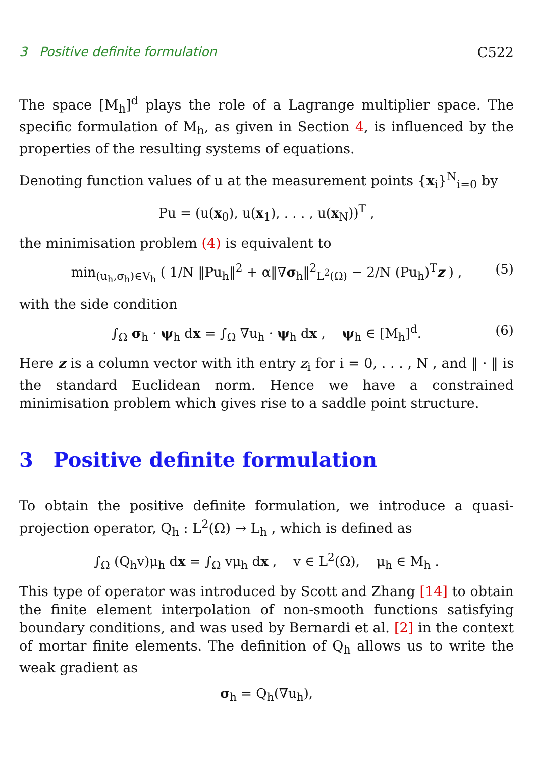3 Positive definite formulation C522
The space [M<sub>h</sub>]<sup>d</sup> plays the role of a Lagrange multiplier space. The specific formulation of M<sub>h</sub>, as given in Section 4, is influenced by the properties of the resulting systems of equations.
Denoting function values of u at the measurement points {x<sub>i</sub>}<sup>N</sup><sub>i=0</sub> by
Pu = (u(x<sub>0</sub>), u(x<sub>1</sub>), . . . , u(x<sub>N</sub>))<sup>T</sup> ,
the minimisation problem (4) is equivalent to
min<sub>(u<sub>h</sub>,σ<sub>h</sub>)∈V<sub>h</sub></sub> ( 1/N ‖Pu<sub>h</sub>‖<sup>2</sup> + α‖∇σ<sub>h</sub>‖<sup>2</sup><sub>L<sup>2</sup>(Ω)</sub> − 2/N (Pu<sub>h</sub>)<sup>T</sup>z ) , (5)
with the side condition
∫<sub>Ω</sub> σ<sub>h</sub> · ψ<sub>h</sub> dx = ∫<sub>Ω</sub> ∇u<sub>h</sub> · ψ<sub>h</sub> dx , ψ<sub>h</sub> ∈ [M<sub>h</sub>]<sup>d</sup>. (6)
Here z is a column vector with ith entry z<sub>i</sub> for i = 0, . . . , N , and ‖ · ‖ is the standard Euclidean norm. Hence we have a constrained minimisation problem which gives rise to a saddle point structure.
3 Positive definite formulation
To obtain the positive definite formulation, we introduce a quasi-projection operator, Q<sub>h</sub> : L<sup>2</sup>(Ω) → L<sub>h</sub> , which is defined as
∫<sub>Ω</sub> (Q<sub>h</sub>v)μ<sub>h</sub> dx = ∫<sub>Ω</sub> vμ<sub>h</sub> dx , v ∈ L<sup>2</sup>(Ω), μ<sub>h</sub> ∈ M<sub>h</sub> .
This type of operator was introduced by Scott and Zhang [14] to obtain the finite element interpolation of non-smooth functions satisfying boundary conditions, and was used by Bernardi et al. [2] in the context of mortar finite elements. The definition of Q<sub>h</sub> allows us to write the weak gradient as
σ<sub>h</sub> = Q<sub>h</sub>(∇u<sub>h</sub>),